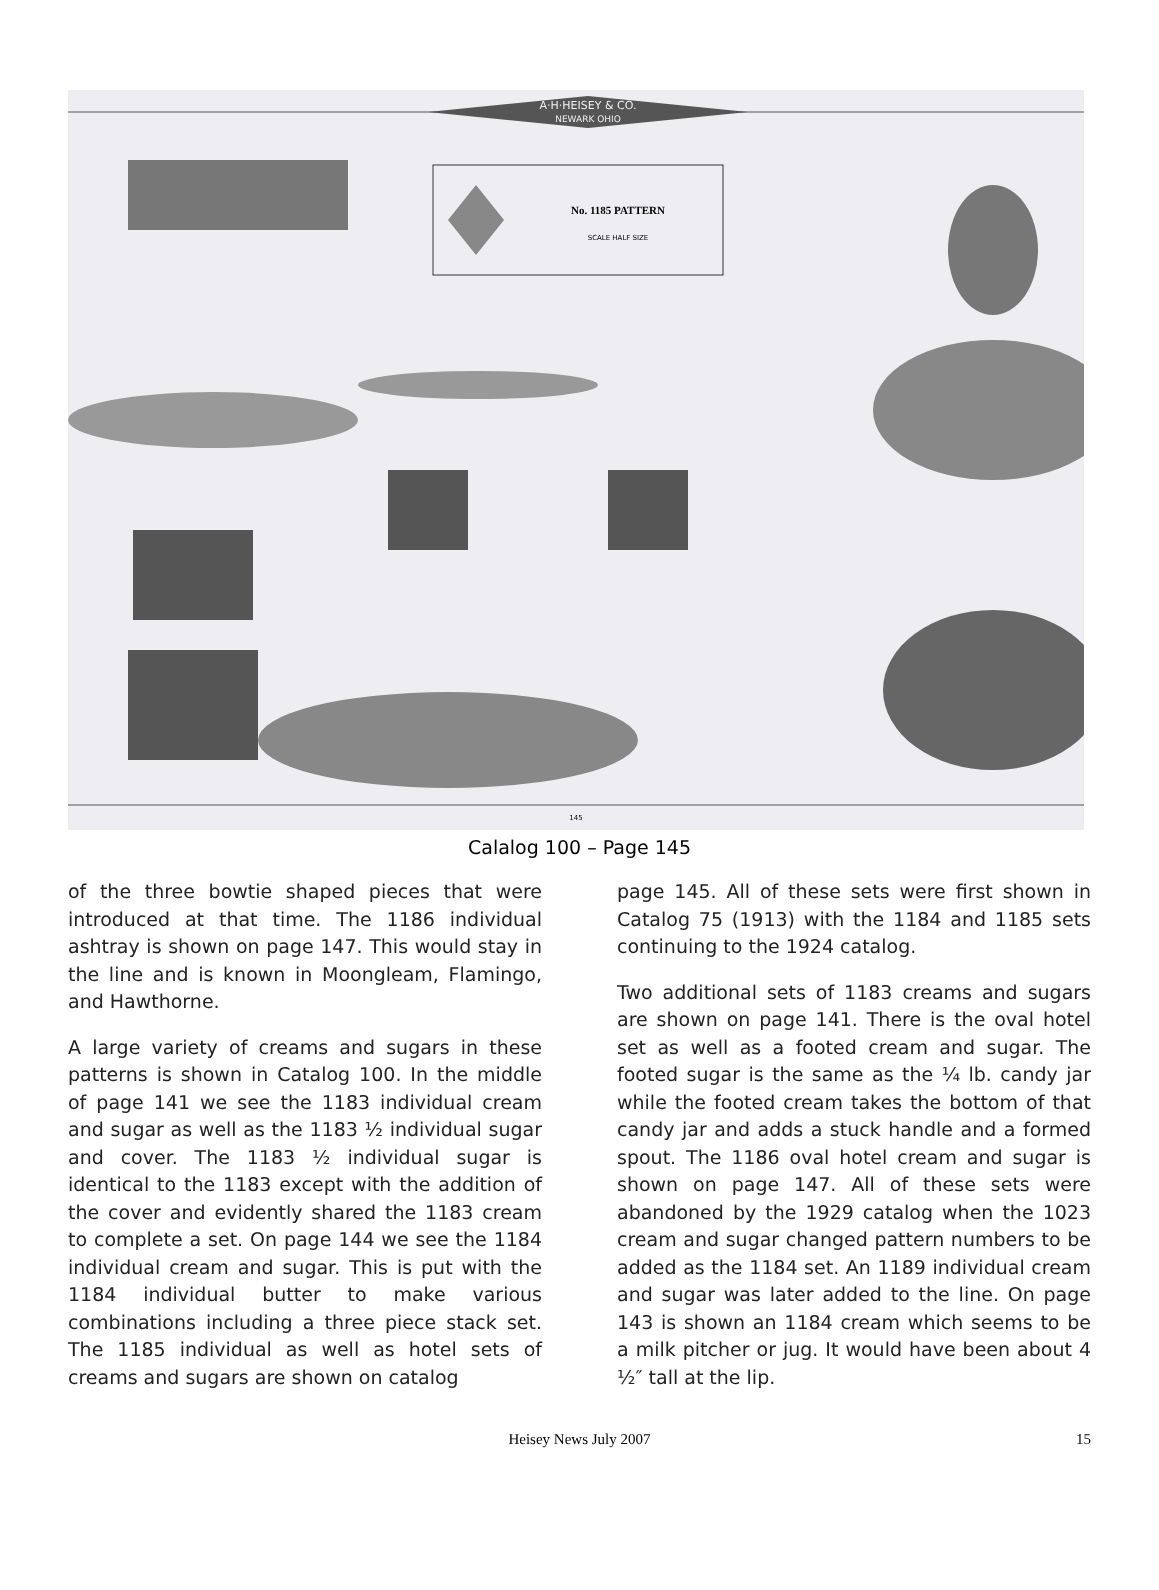A·H·HEISEY & CO.
NEWARK OHIO
No. 1185 PATTERN
SCALE HALF SIZE
145
Calalog 100 – Page 145
of the three bowtie shaped pieces that were introduced at that time. The 1186 individual ashtray is shown on page 147. This would stay in the line and is known in Moongleam, Flamingo, and Hawthorne.
A large variety of creams and sugars in these patterns is shown in Catalog 100. In the middle of page 141 we see the 1183 individual cream and sugar as well as the 1183 ½ individual sugar and cover. The 1183 ½ individual sugar is identical to the 1183 except with the addition of the cover and evidently shared the 1183 cream to complete a set. On page 144 we see the 1184 individual cream and sugar. This is put with the 1184 individual butter to make various combinations including a three piece stack set. The 1185 individual as well as hotel sets of creams and sugars are shown on catalog
page 145. All of these sets were first shown in Catalog 75 (1913) with the 1184 and 1185 sets continuing to the 1924 catalog.
Two additional sets of 1183 creams and sugars are shown on page 141. There is the oval hotel set as well as a footed cream and sugar. The footed sugar is the same as the ¼ lb. candy jar while the footed cream takes the bottom of that candy jar and adds a stuck handle and a formed spout. The 1186 oval hotel cream and sugar is shown on page 147. All of these sets were abandoned by the 1929 catalog when the 1023 cream and sugar changed pattern numbers to be added as the 1184 set. An 1189 individual cream and sugar was later added to the line. On page 143 is shown an 1184 cream which seems to be a milk pitcher or jug. It would have been about 4 ½″ tall at the lip.
Heisey News July 2007 15